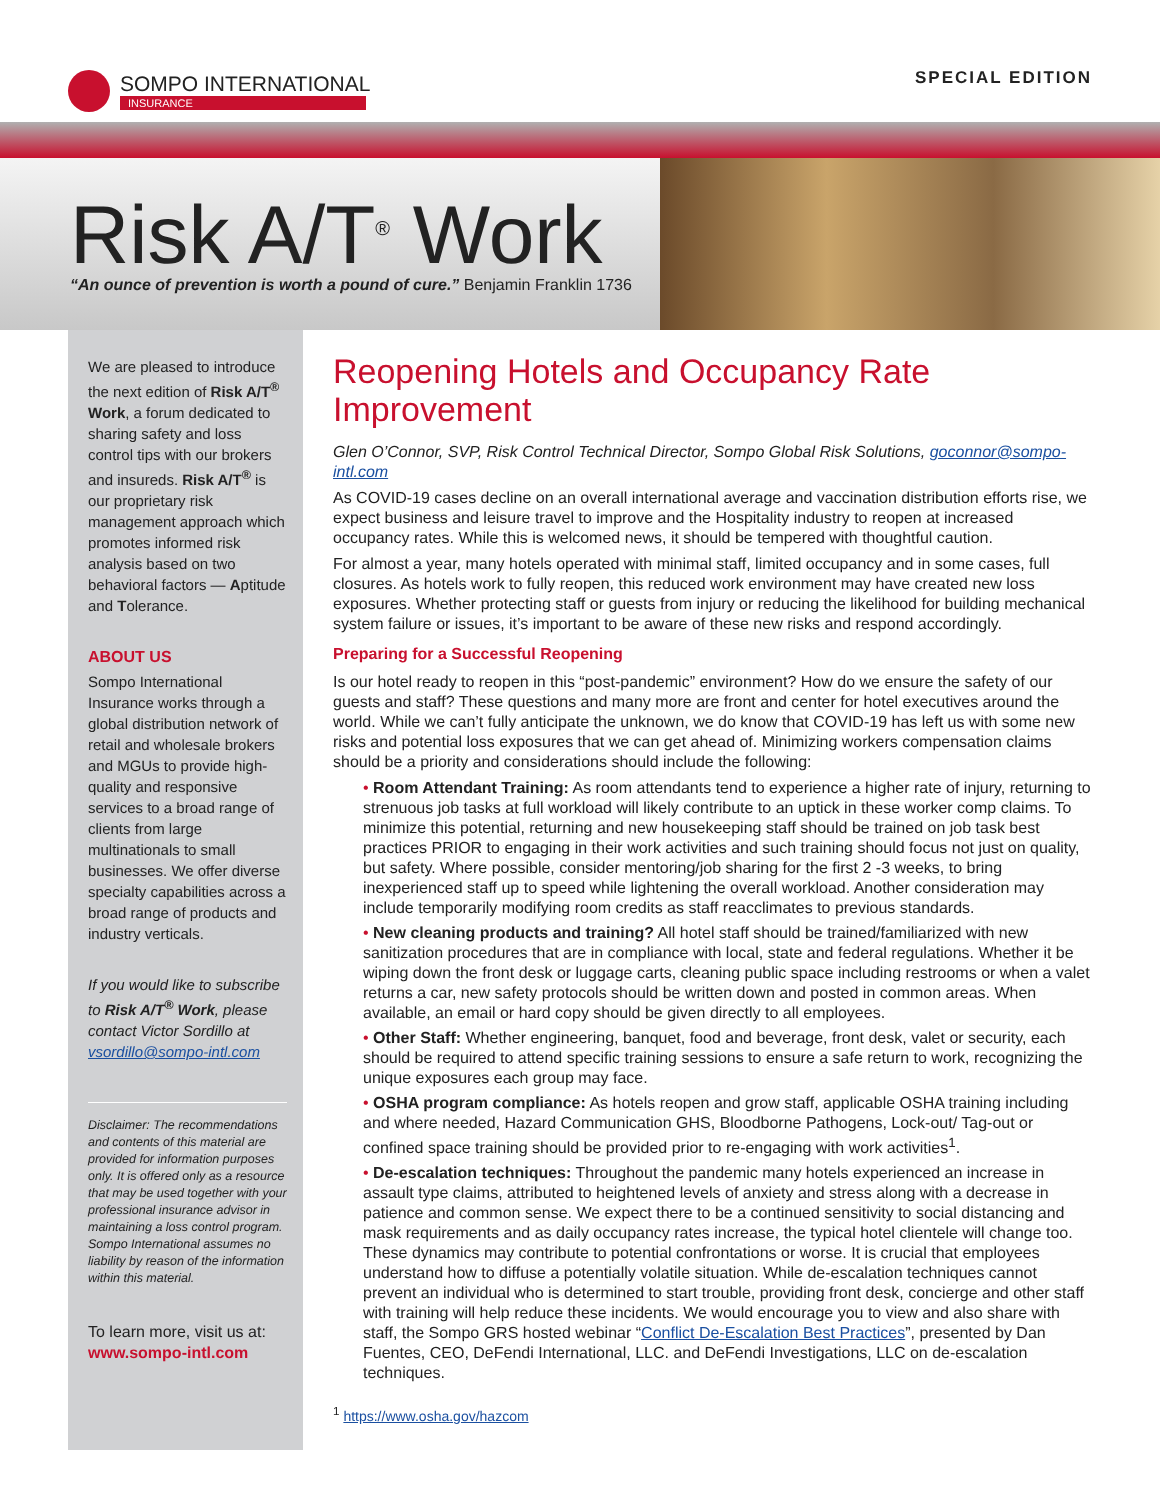SOMPO INTERNATIONAL
INSURANCE
SPECIAL EDITION
Risk A/T<sup>®</sup> Work
“An ounce of prevention is worth a pound of cure.” Benjamin Franklin 1736
We are pleased to introduce the next edition of Risk A/T<sup>®</sup> Work, a forum dedicated to sharing safety and loss control tips with our brokers and insureds. Risk A/T<sup>®</sup> is our proprietary risk management approach which promotes informed risk analysis based on two behavioral factors — Aptitude and Tolerance.
ABOUT US
Sompo International Insurance works through a global distribution network of retail and wholesale brokers and MGUs to provide high-quality and responsive services to a broad range of clients from large multinationals to small businesses. We offer diverse specialty capabilities across a broad range of products and industry verticals.
If you would like to subscribe to Risk A/T<sup>®</sup> Work, please contact Victor Sordillo at vsordillo@sompo-intl.com
Disclaimer: The recommendations and contents of this material are provided for information purposes only. It is offered only as a resource that may be used together with your professional insurance advisor in maintaining a loss control program. Sompo International assumes no liability by reason of the information within this material.
To learn more, visit us at:
www.sompo-intl.com
Reopening Hotels and Occupancy Rate Improvement
Glen O’Connor, SVP, Risk Control Technical Director, Sompo Global Risk Solutions, goconnor@sompo-intl.com
As COVID-19 cases decline on an overall international average and vaccination distribution efforts rise, we expect business and leisure travel to improve and the Hospitality industry to reopen at increased occupancy rates. While this is welcomed news, it should be tempered with thoughtful caution.
For almost a year, many hotels operated with minimal staff, limited occupancy and in some cases, full closures. As hotels work to fully reopen, this reduced work environment may have created new loss exposures. Whether protecting staff or guests from injury or reducing the likelihood for building mechanical system failure or issues, it’s important to be aware of these new risks and respond accordingly.
Preparing for a Successful Reopening
Is our hotel ready to reopen in this “post-pandemic” environment? How do we ensure the safety of our guests and staff? These questions and many more are front and center for hotel executives around the world. While we can’t fully anticipate the unknown, we do know that COVID-19 has left us with some new risks and potential loss exposures that we can get ahead of. Minimizing workers compensation claims should be a priority and considerations should include the following:
• Room Attendant Training: As room attendants tend to experience a higher rate of injury, returning to strenuous job tasks at full workload will likely contribute to an uptick in these worker comp claims. To minimize this potential, returning and new housekeeping staff should be trained on job task best practices PRIOR to engaging in their work activities and such training should focus not just on quality, but safety. Where possible, consider mentoring/job sharing for the first 2 -3 weeks, to bring inexperienced staff up to speed while lightening the overall workload. Another consideration may include temporarily modifying room credits as staff reacclimates to previous standards.
• New cleaning products and training? All hotel staff should be trained/familiarized with new sanitization procedures that are in compliance with local, state and federal regulations. Whether it be wiping down the front desk or luggage carts, cleaning public space including restrooms or when a valet returns a car, new safety protocols should be written down and posted in common areas. When available, an email or hard copy should be given directly to all employees.
• Other Staff: Whether engineering, banquet, food and beverage, front desk, valet or security, each should be required to attend specific training sessions to ensure a safe return to work, recognizing the unique exposures each group may face.
• OSHA program compliance: As hotels reopen and grow staff, applicable OSHA training including and where needed, Hazard Communication GHS, Bloodborne Pathogens, Lock-out/ Tag-out or confined space training should be provided prior to re-engaging with work activities<sup>1</sup>.
• De-escalation techniques: Throughout the pandemic many hotels experienced an increase in assault type claims, attributed to heightened levels of anxiety and stress along with a decrease in patience and common sense. We expect there to be a continued sensitivity to social distancing and mask requirements and as daily occupancy rates increase, the typical hotel clientele will change too. These dynamics may contribute to potential confrontations or worse. It is crucial that employees understand how to diffuse a potentially volatile situation. While de-escalation techniques cannot prevent an individual who is determined to start trouble, providing front desk, concierge and other staff with training will help reduce these incidents. We would encourage you to view and also share with staff, the Sompo GRS hosted webinar “Conflict De-Escalation Best Practices”, presented by Dan Fuentes, CEO, DeFendi International, LLC. and DeFendi Investigations, LLC on de-escalation techniques.
<sup>1</sup> https://www.osha.gov/hazcom